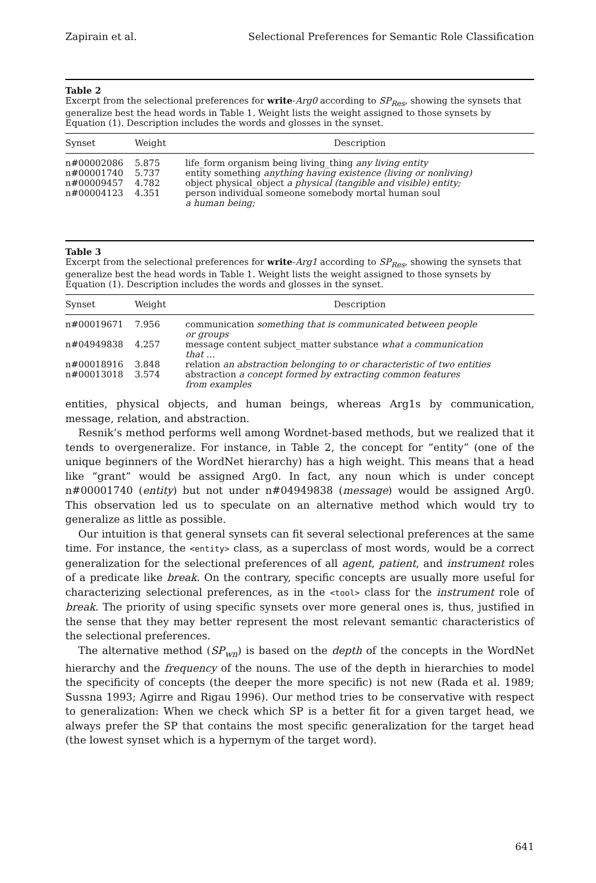Zapirain et al. Selectional Preferences for Semantic Role Classification
Table 2
Excerpt from the selectional preferences for write-Arg0 according to SP<sub>Res</sub>, showing the synsets that generalize best the head words in Table 1. Weight lists the weight assigned to those synsets by Equation (1). Description includes the words and glosses in the synset.
| Synset | Weight | Description |
| --- | --- | --- |
| n#00002086 | 5.875 | life_form organism being living_thing any living entity |
| n#00001740 | 5.737 | entity something anything having existence (living or nonliving) |
| n#00009457 | 4.782 | object physical_object a physical (tangible and visible) entity; |
| n#00004123 | 4.351 | person individual someone somebody mortal human soul a human being; |
Table 3
Excerpt from the selectional preferences for write-Arg1 according to SP<sub>Res</sub>, showing the synsets that generalize best the head words in Table 1. Weight lists the weight assigned to those synsets by Equation (1). Description includes the words and glosses in the synset.
| Synset | Weight | Description |
| --- | --- | --- |
| n#00019671 | 7.956 | communication something that is communicated between people or groups |
| n#04949838 | 4.257 | message content subject_matter substance what a communication that … |
| n#00018916 | 3.848 | relation an abstraction belonging to or characteristic of two entities |
| n#00013018 | 3.574 | abstraction a concept formed by extracting common features from examples |
entities, physical objects, and human beings, whereas Arg1s by communication, message, relation, and abstraction.
Resnik’s method performs well among Wordnet-based methods, but we realized that it tends to overgeneralize. For instance, in Table 2, the concept for “entity” (one of the unique beginners of the WordNet hierarchy) has a high weight. This means that a head like “grant” would be assigned Arg0. In fact, any noun which is under concept n#00001740 (entity) but not under n#04949838 (message) would be assigned Arg0. This observation led us to speculate on an alternative method which would try to generalize as little as possible.
Our intuition is that general synsets can fit several selectional preferences at the same time. For instance, the <entity> class, as a superclass of most words, would be a correct generalization for the selectional preferences of all agent, patient, and instrument roles of a predicate like break. On the contrary, specific concepts are usually more useful for characterizing selectional preferences, as in the <tool> class for the instrument role of break. The priority of using specific synsets over more general ones is, thus, justified in the sense that they may better represent the most relevant semantic characteristics of the selectional preferences.
The alternative method (SP<sub>wn</sub>) is based on the depth of the concepts in the WordNet hierarchy and the frequency of the nouns. The use of the depth in hierarchies to model the specificity of concepts (the deeper the more specific) is not new (Rada et al. 1989; Sussna 1993; Agirre and Rigau 1996). Our method tries to be conservative with respect to generalization: When we check which SP is a better fit for a given target head, we always prefer the SP that contains the most specific generalization for the target head (the lowest synset which is a hypernym of the target word).
641